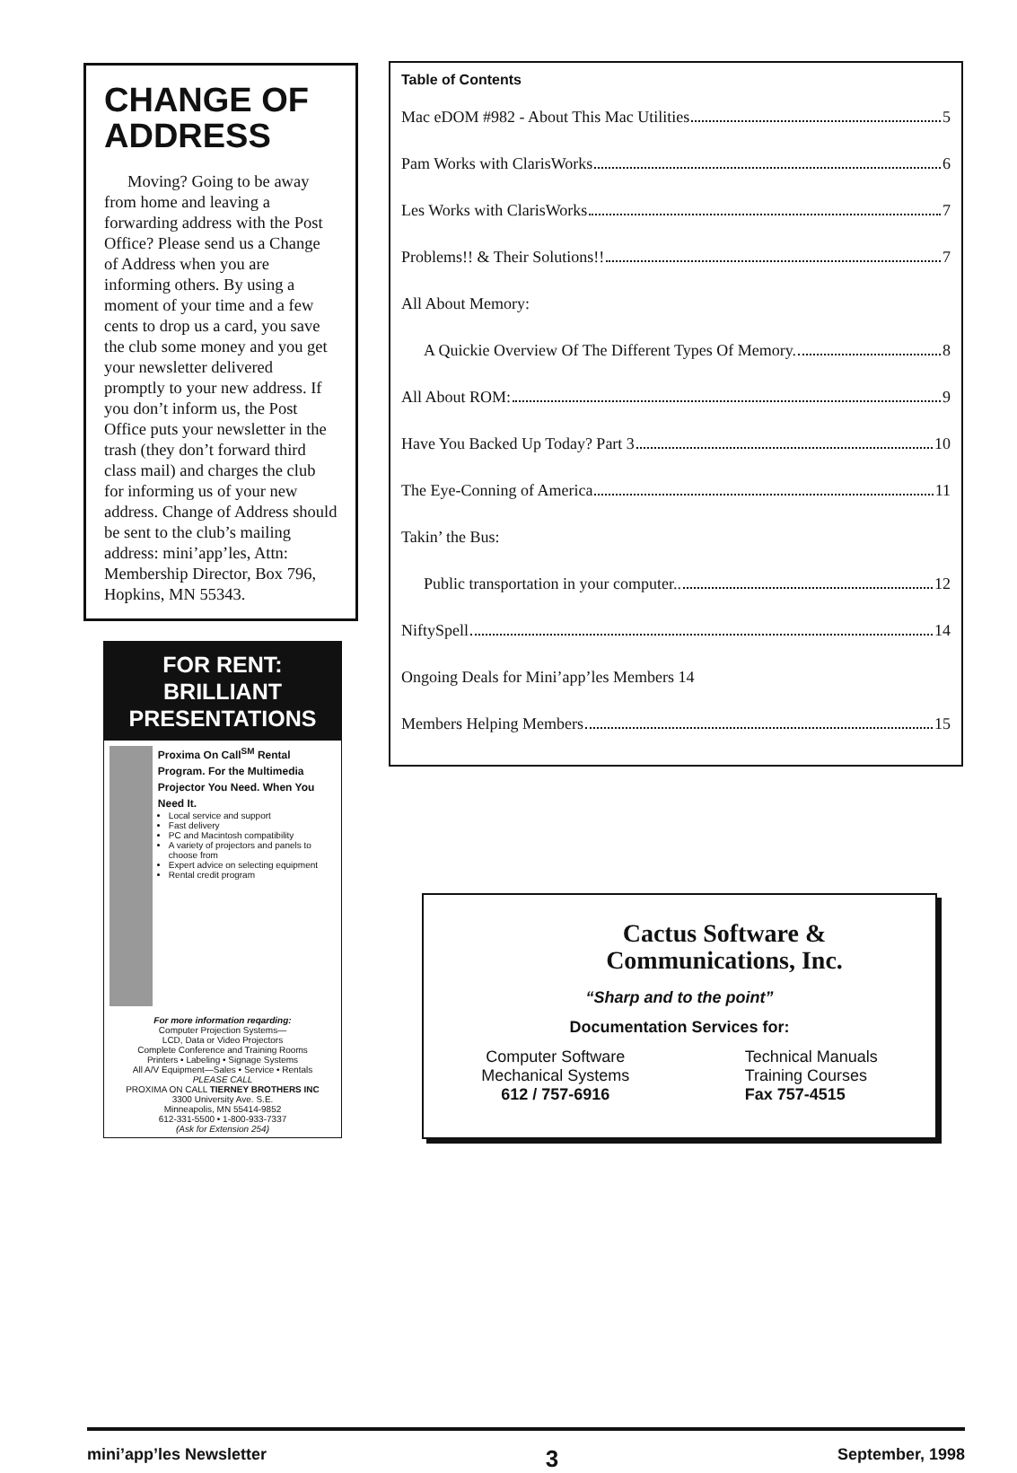CHANGE OF ADDRESS
Moving? Going to be away from home and leaving a forwarding address with the Post Office? Please send us a Change of Address when you are informing others. By using a moment of your time and a few cents to drop us a card, you save the club some money and you get your newsletter delivered promptly to your new address. If you don’t inform us, the Post Office puts your newsletter in the trash (they don’t forward third class mail) and charges the club for informing us of your new address. Change of Address should be sent to the club’s mailing address: mini’app’les, Attn: Membership Director, Box 796, Hopkins, MN 55343.
FOR RENT: BRILLIANT PRESENTATIONS
Proxima On Call<sup>SM</sup> Rental Program. For the Multimedia Projector You Need. When You Need It.
Local service and support
Fast delivery
PC and Macintosh compatibility
A variety of projectors and panels to choose from
Expert advice on selecting equipment
Rental credit program
For more information reqarding:
Computer Projection Systems—
LCD, Data or Video Projectors
Complete Conference and Training Rooms
Printers • Labeling • Signage Systems
All A/V Equipment—Sales • Service • Rentals
PLEASE CALL
PROXIMA ON CALL TIERNEY BROTHERS INC
3300 University Ave. S.E.
Minneapolis, MN 55414-9852
612-331-5500 • 1-800-933-7337
(Ask for Extension 254)
Table of Contents
Mac eDOM #982 - About This Mac Utilities 5
Pam Works with ClarisWorks 6
Les Works with ClarisWorks 7
Problems!! & Their Solutions!! 7
All About Memory:
A Quickie Overview Of The Different Types Of Memory. 8
All About ROM: 9
Have You Backed Up Today? Part 3 10
The Eye-Conning of America 11
Takin’ the Bus:
Public transportation in your computer.. 12
NiftySpell 14
Ongoing Deals for Mini’app’les Members 14
Members Helping Members 15
Cactus Software &
Communications, Inc.
“Sharp and to the point”
Documentation Services for:
Computer Software
Mechanical Systems
612 / 757-6916
Technical Manuals
Training Courses
Fax 757-4515
mini’app’les Newsletter 3 September, 1998